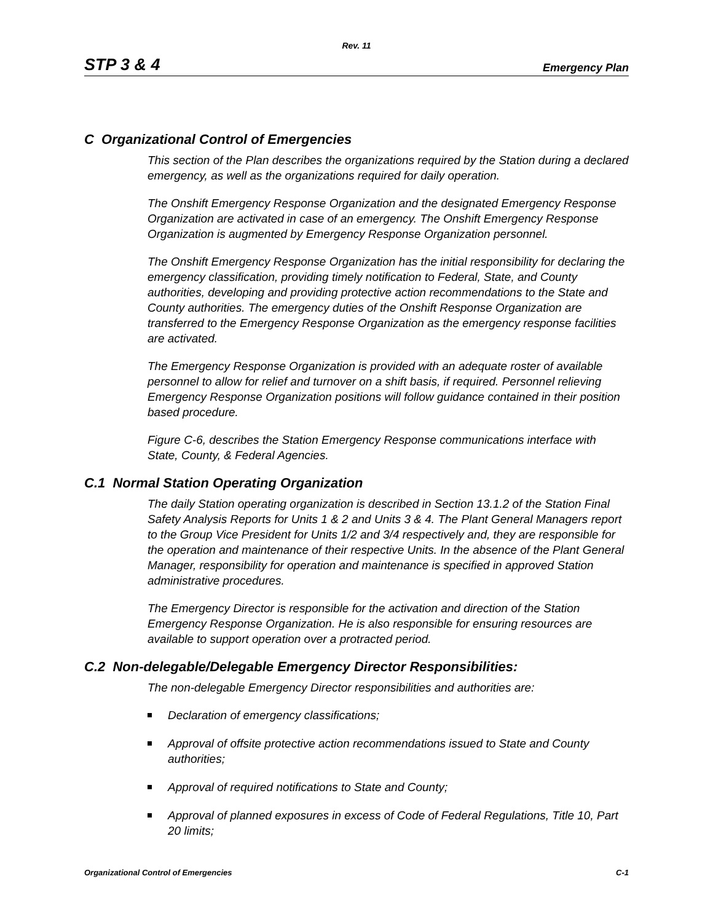Rev. 11
STP 3 & 4 Emergency Plan
C Organizational Control of Emergencies
This section of the Plan describes the organizations required by the Station during a declared emergency, as well as the organizations required for daily operation.
The Onshift Emergency Response Organization and the designated Emergency Response Organization are activated in case of an emergency. The Onshift Emergency Response Organization is augmented by Emergency Response Organization personnel.
The Onshift Emergency Response Organization has the initial responsibility for declaring the emergency classification, providing timely notification to Federal, State, and County authorities, developing and providing protective action recommendations to the State and County authorities. The emergency duties of the Onshift Response Organization are transferred to the Emergency Response Organization as the emergency response facilities are activated.
The Emergency Response Organization is provided with an adequate roster of available personnel to allow for relief and turnover on a shift basis, if required. Personnel relieving Emergency Response Organization positions will follow guidance contained in their position based procedure.
Figure C-6, describes the Station Emergency Response communications interface with State, County, & Federal Agencies.
C.1 Normal Station Operating Organization
The daily Station operating organization is described in Section 13.1.2 of the Station Final Safety Analysis Reports for Units 1 & 2 and Units 3 & 4. The Plant General Managers report to the Group Vice President for Units 1/2 and 3/4 respectively and, they are responsible for the operation and maintenance of their respective Units. In the absence of the Plant General Manager, responsibility for operation and maintenance is specified in approved Station administrative procedures.
The Emergency Director is responsible for the activation and direction of the Station Emergency Response Organization. He is also responsible for ensuring resources are available to support operation over a protracted period.
C.2 Non-delegable/Delegable Emergency Director Responsibilities:
The non-delegable Emergency Director responsibilities and authorities are:
Declaration of emergency classifications;
Approval of offsite protective action recommendations issued to State and County authorities;
Approval of required notifications to State and County;
Approval of planned exposures in excess of Code of Federal Regulations, Title 10, Part 20 limits;
Organizational Control of Emergencies C-1